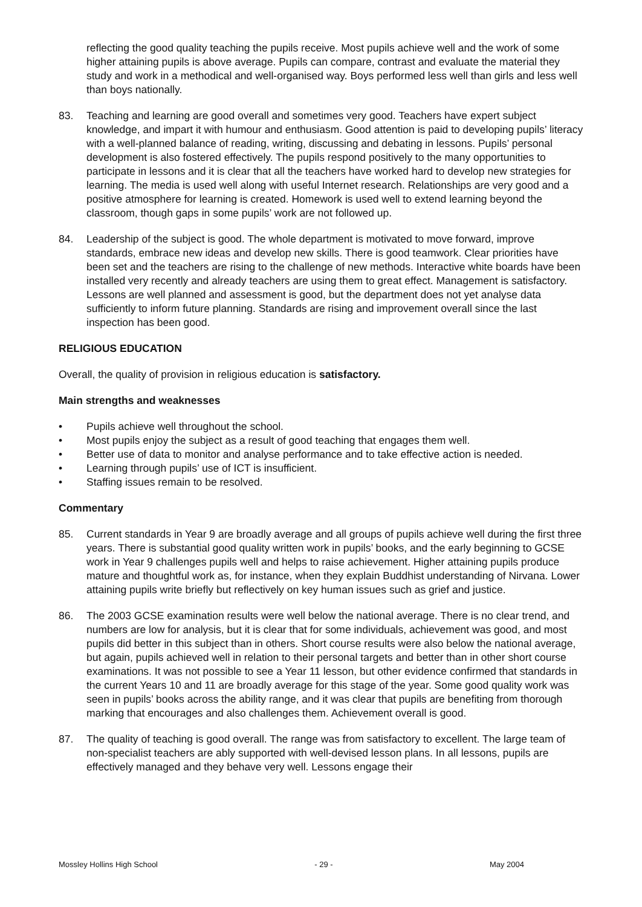reflecting the good quality teaching the pupils receive. Most pupils achieve well and the work of some higher attaining pupils is above average. Pupils can compare, contrast and evaluate the material they study and work in a methodical and well-organised way. Boys performed less well than girls and less well than boys nationally.
83. Teaching and learning are good overall and sometimes very good. Teachers have expert subject knowledge, and impart it with humour and enthusiasm. Good attention is paid to developing pupils’ literacy with a well-planned balance of reading, writing, discussing and debating in lessons. Pupils’ personal development is also fostered effectively. The pupils respond positively to the many opportunities to participate in lessons and it is clear that all the teachers have worked hard to develop new strategies for learning. The media is used well along with useful Internet research. Relationships are very good and a positive atmosphere for learning is created. Homework is used well to extend learning beyond the classroom, though gaps in some pupils’ work are not followed up.
84. Leadership of the subject is good. The whole department is motivated to move forward, improve standards, embrace new ideas and develop new skills. There is good teamwork. Clear priorities have been set and the teachers are rising to the challenge of new methods. Interactive white boards have been installed very recently and already teachers are using them to great effect. Management is satisfactory. Lessons are well planned and assessment is good, but the department does not yet analyse data sufficiently to inform future planning. Standards are rising and improvement overall since the last inspection has been good.
RELIGIOUS EDUCATION
Overall, the quality of provision in religious education is satisfactory.
Main strengths and weaknesses
• Pupils achieve well throughout the school.
• Most pupils enjoy the subject as a result of good teaching that engages them well.
• Better use of data to monitor and analyse performance and to take effective action is needed.
• Learning through pupils’ use of ICT is insufficient.
• Staffing issues remain to be resolved.
Commentary
85. Current standards in Year 9 are broadly average and all groups of pupils achieve well during the first three years. There is substantial good quality written work in pupils’ books, and the early beginning to GCSE work in Year 9 challenges pupils well and helps to raise achievement. Higher attaining pupils produce mature and thoughtful work as, for instance, when they explain Buddhist understanding of Nirvana. Lower attaining pupils write briefly but reflectively on key human issues such as grief and justice.
86. The 2003 GCSE examination results were well below the national average. There is no clear trend, and numbers are low for analysis, but it is clear that for some individuals, achievement was good, and most pupils did better in this subject than in others. Short course results were also below the national average, but again, pupils achieved well in relation to their personal targets and better than in other short course examinations. It was not possible to see a Year 11 lesson, but other evidence confirmed that standards in the current Years 10 and 11 are broadly average for this stage of the year. Some good quality work was seen in pupils’ books across the ability range, and it was clear that pupils are benefiting from thorough marking that encourages and also challenges them. Achievement overall is good.
87. The quality of teaching is good overall. The range was from satisfactory to excellent. The large team of non-specialist teachers are ably supported with well-devised lesson plans. In all lessons, pupils are effectively managed and they behave very well. Lessons engage their
Mossley Hollins High School - 29 - May 2004